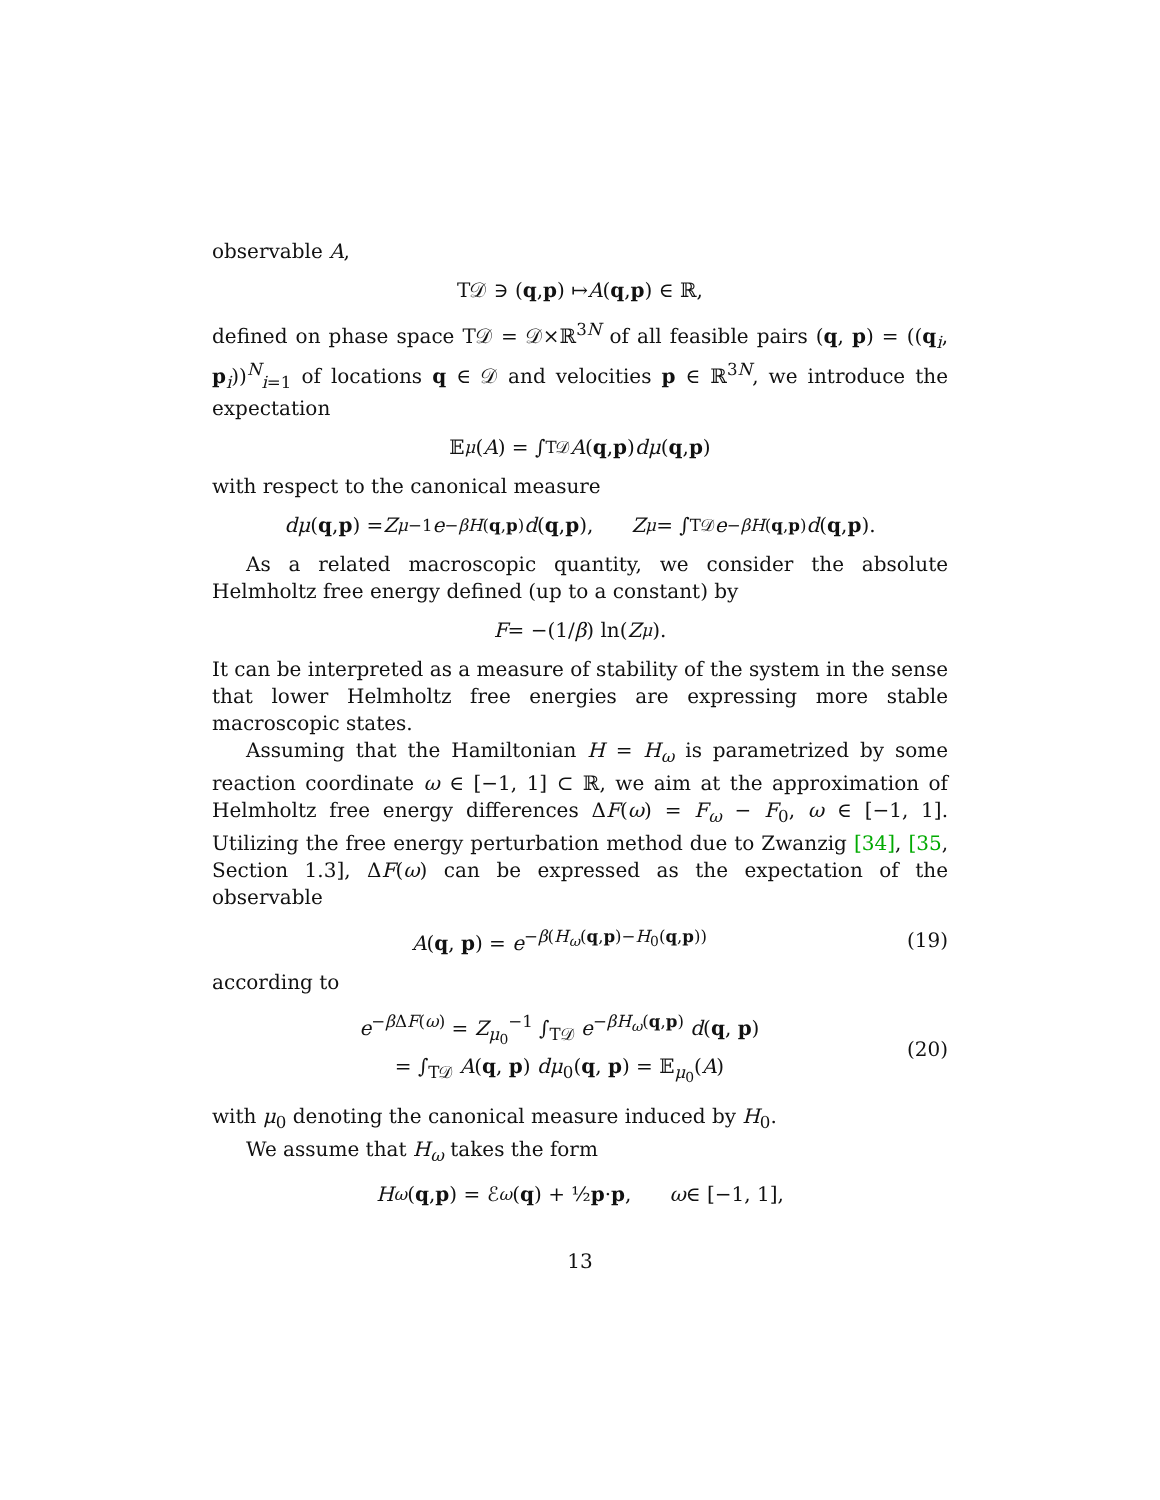observable A,
T𝒟 ∋ (q, p) ↦ A (q, p) ∈ ℝ,
defined on phase space T𝒟 = 𝒟×ℝ<sup>3N</sup> of all feasible pairs (q, p) = ((q<sub>i</sub>, p<sub>i</sub>))<sup>N</sup><sub>i=1</sub> of locations q ∈ 𝒟 and velocities p ∈ ℝ<sup>3N</sup>, we introduce the expectation
𝔼<sub>μ</sub> (A) = ∫<sub>T𝒟</sub> A (q, p) dμ (q, p)
with respect to the canonical measure
dμ (q, p) = Z<sub>μ</sub><sup>−1</sup> e<sup>−βH(q,p)</sup> d (q, p), Z<sub>μ</sub> = ∫<sub>T𝒟</sub> e<sup>−βH(q,p)</sup> d (q, p).
As a related macroscopic quantity, we consider the absolute Helmholtz free energy defined (up to a constant) by
F = −(1/ β) ln(Z<sub>μ</sub>).
It can be interpreted as a measure of stability of the system in the sense that lower Helmholtz free energies are expressing more stable macroscopic states.
Assuming that the Hamiltonian H = H<sub>ω</sub> is parametrized by some reaction coordinate ω ∈ [−1, 1] ⊂ ℝ, we aim at the approximation of Helmholtz free energy differences ΔF(ω) = F<sub>ω</sub> − F<sub>0</sub>, ω ∈ [−1, 1]. Utilizing the free energy perturbation method due to Zwanzig [34], [35, Section 1.3], ΔF(ω) can be expressed as the expectation of the observable
A(q, p) = e<sup>−β(H<sub>ω</sub>(q,p)−H<sub>0</sub>(q,p))</sup> (19)
according to
e<sup>−β ΔF(ω)</sup> = Z<sub>μ<sub>0</sub></sub><sup>−1</sup> ∫<sub>T𝒟</sub> e<sup>−βH<sub>ω</sub>(q,p)</sup> d(q, p)
= ∫<sub>T𝒟</sub> A(q, p) dμ<sub>0</sub>(q, p) = 𝔼<sub>μ<sub>0</sub></sub>(A)
(20)
with μ<sub>0</sub> denoting the canonical measure induced by H<sub>0</sub>.
We assume that H<sub>ω</sub> takes the form
H<sub>ω</sub> (q, p) = ℰ<sub>ω</sub> (q) + ½ p · p, ω ∈ [−1, 1],
13